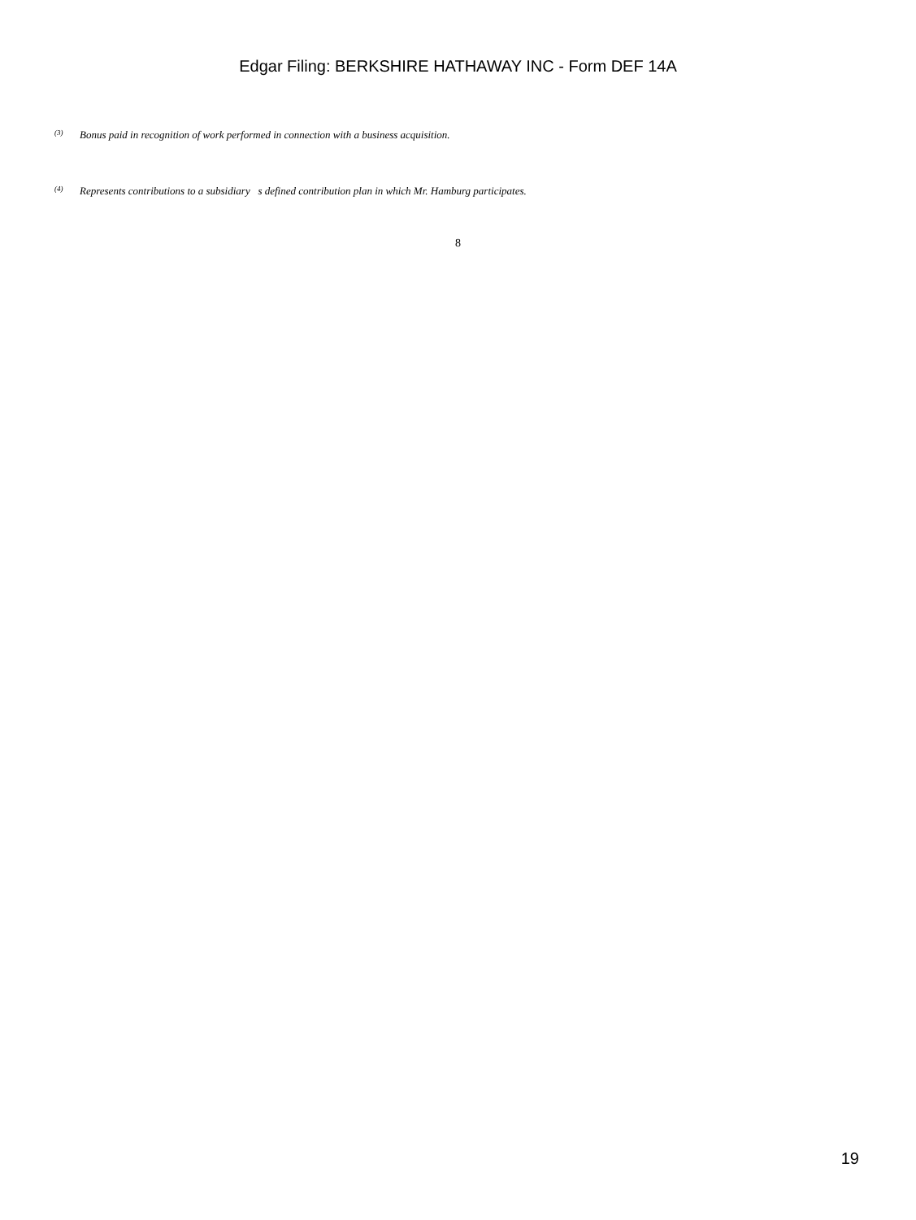Edgar Filing: BERKSHIRE HATHAWAY INC - Form DEF 14A
<sup>(3)</sup> Bonus paid in recognition of work performed in connection with a business acquisition.
<sup>(4)</sup> Represents contributions to a subsidiary s defined contribution plan in which Mr. Hamburg participates.
8
19